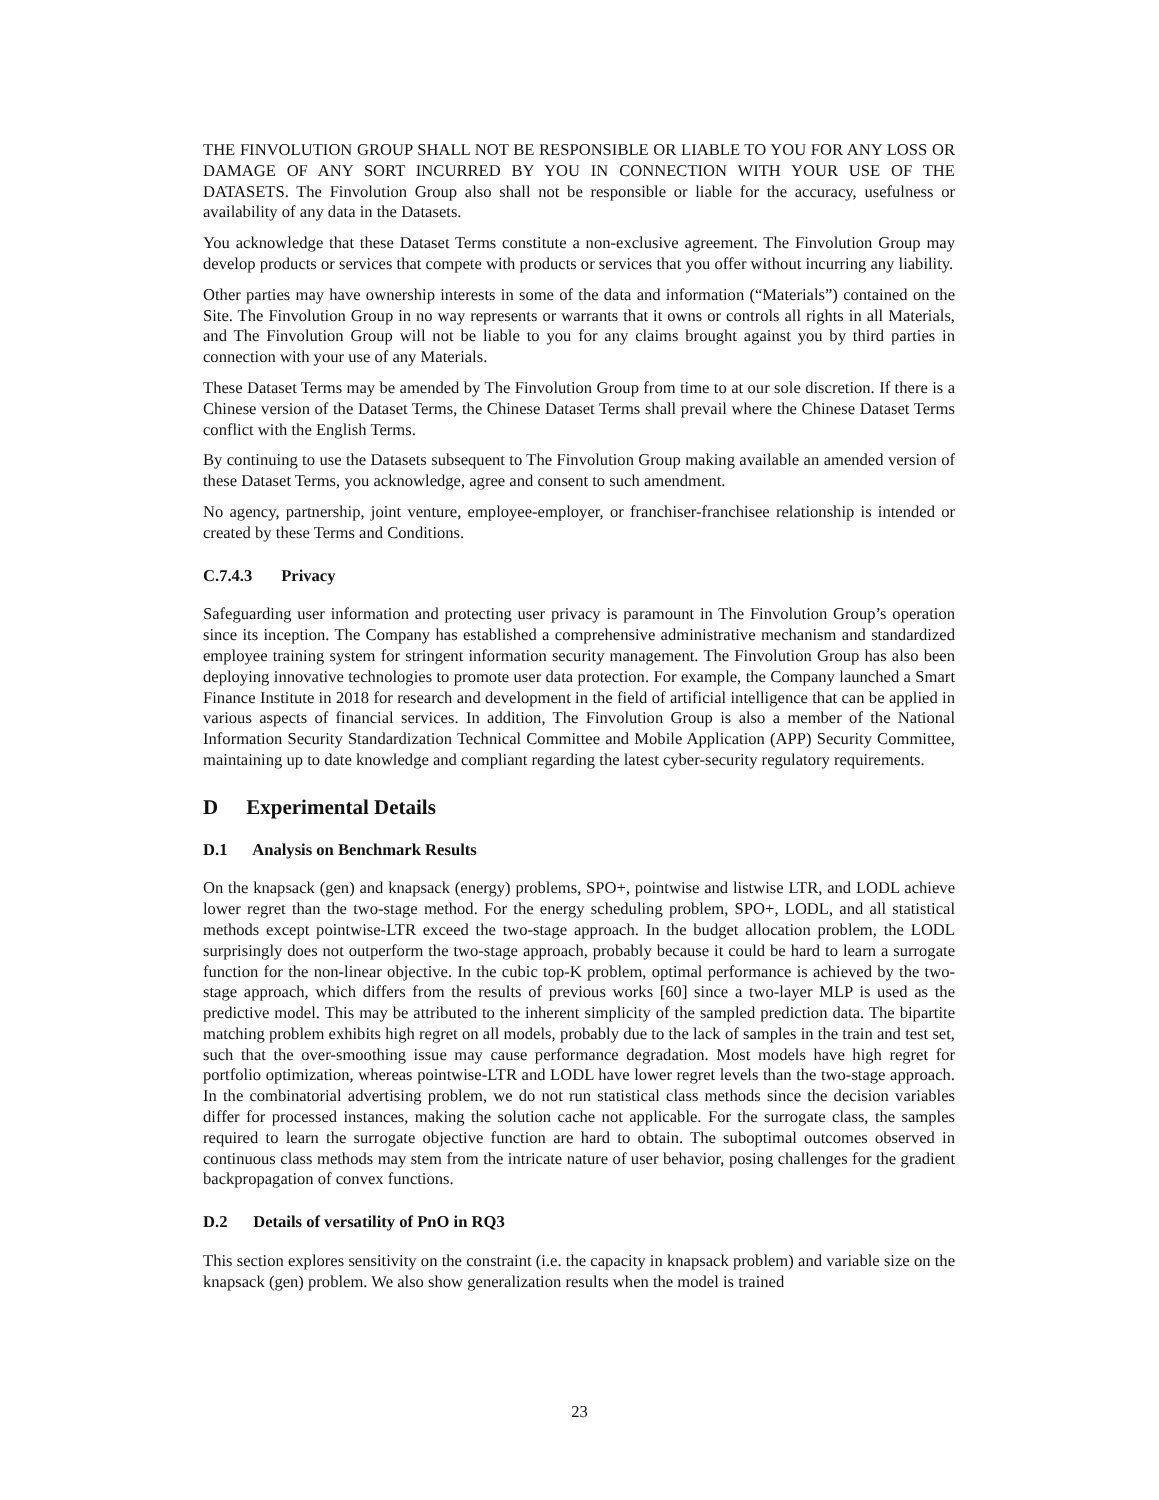THE FINVOLUTION GROUP SHALL NOT BE RESPONSIBLE OR LIABLE TO YOU FOR ANY LOSS OR DAMAGE OF ANY SORT INCURRED BY YOU IN CONNECTION WITH YOUR USE OF THE DATASETS. The Finvolution Group also shall not be responsible or liable for the accuracy, usefulness or availability of any data in the Datasets.
You acknowledge that these Dataset Terms constitute a non-exclusive agreement. The Finvolution Group may develop products or services that compete with products or services that you offer without incurring any liability.
Other parties may have ownership interests in some of the data and information (“Materials”) contained on the Site. The Finvolution Group in no way represents or warrants that it owns or controls all rights in all Materials, and The Finvolution Group will not be liable to you for any claims brought against you by third parties in connection with your use of any Materials.
These Dataset Terms may be amended by The Finvolution Group from time to at our sole discretion. If there is a Chinese version of the Dataset Terms, the Chinese Dataset Terms shall prevail where the Chinese Dataset Terms conflict with the English Terms.
By continuing to use the Datasets subsequent to The Finvolution Group making available an amended version of these Dataset Terms, you acknowledge, agree and consent to such amendment.
No agency, partnership, joint venture, employee-employer, or franchiser-franchisee relationship is intended or created by these Terms and Conditions.
C.7.4.3 Privacy
Safeguarding user information and protecting user privacy is paramount in The Finvolution Group’s operation since its inception. The Company has established a comprehensive administrative mechanism and standardized employee training system for stringent information security management. The Finvolution Group has also been deploying innovative technologies to promote user data protection. For example, the Company launched a Smart Finance Institute in 2018 for research and development in the field of artificial intelligence that can be applied in various aspects of financial services. In addition, The Finvolution Group is also a member of the National Information Security Standardization Technical Committee and Mobile Application (APP) Security Committee, maintaining up to date knowledge and compliant regarding the latest cyber-security regulatory requirements.
D Experimental Details
D.1 Analysis on Benchmark Results
On the knapsack (gen) and knapsack (energy) problems, SPO+, pointwise and listwise LTR, and LODL achieve lower regret than the two-stage method. For the energy scheduling problem, SPO+, LODL, and all statistical methods except pointwise-LTR exceed the two-stage approach. In the budget allocation problem, the LODL surprisingly does not outperform the two-stage approach, probably because it could be hard to learn a surrogate function for the non-linear objective. In the cubic top-K problem, optimal performance is achieved by the two-stage approach, which differs from the results of previous works [60] since a two-layer MLP is used as the predictive model. This may be attributed to the inherent simplicity of the sampled prediction data. The bipartite matching problem exhibits high regret on all models, probably due to the lack of samples in the train and test set, such that the over-smoothing issue may cause performance degradation. Most models have high regret for portfolio optimization, whereas pointwise-LTR and LODL have lower regret levels than the two-stage approach. In the combinatorial advertising problem, we do not run statistical class methods since the decision variables differ for processed instances, making the solution cache not applicable. For the surrogate class, the samples required to learn the surrogate objective function are hard to obtain. The suboptimal outcomes observed in continuous class methods may stem from the intricate nature of user behavior, posing challenges for the gradient backpropagation of convex functions.
D.2 Details of versatility of PnO in RQ3
This section explores sensitivity on the constraint (i.e. the capacity in knapsack problem) and variable size on the knapsack (gen) problem. We also show generalization results when the model is trained
23